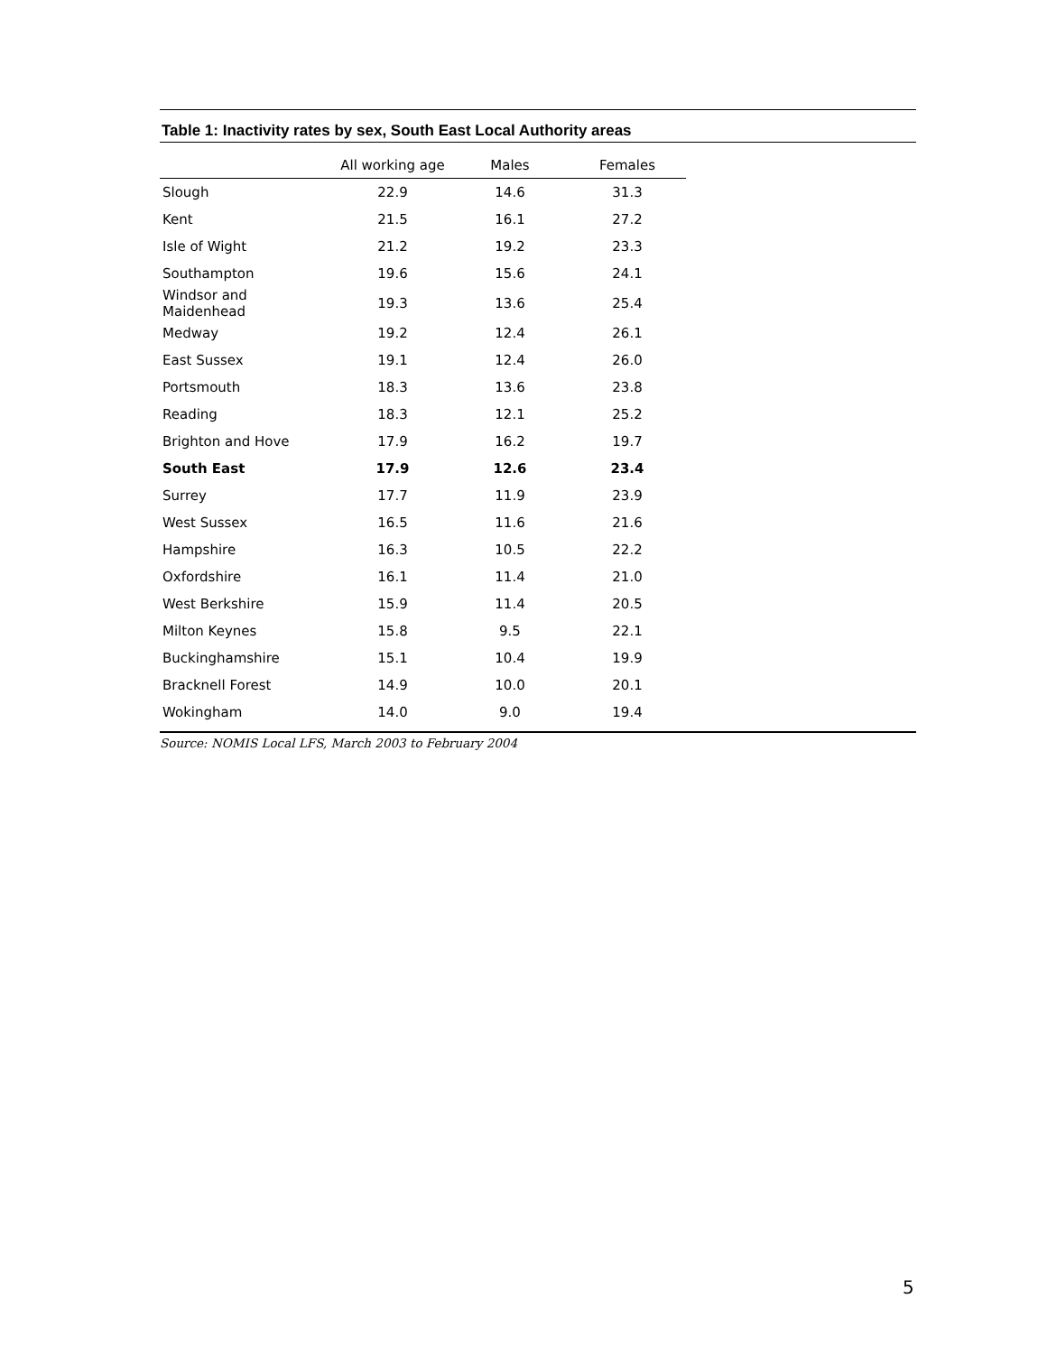Table 1: Inactivity rates by sex, South East Local Authority areas
| | All working age | Males | Females |
| --- | --- | --- | --- |
| Slough | 22.9 | 14.6 | 31.3 |
| Kent | 21.5 | 16.1 | 27.2 |
| Isle of Wight | 21.2 | 19.2 | 23.3 |
| Southampton | 19.6 | 15.6 | 24.1 |
| Windsor and Maidenhead | 19.3 | 13.6 | 25.4 |
| Medway | 19.2 | 12.4 | 26.1 |
| East Sussex | 19.1 | 12.4 | 26.0 |
| Portsmouth | 18.3 | 13.6 | 23.8 |
| Reading | 18.3 | 12.1 | 25.2 |
| Brighton and Hove | 17.9 | 16.2 | 19.7 |
| South East | 17.9 | 12.6 | 23.4 |
| Surrey | 17.7 | 11.9 | 23.9 |
| West Sussex | 16.5 | 11.6 | 21.6 |
| Hampshire | 16.3 | 10.5 | 22.2 |
| Oxfordshire | 16.1 | 11.4 | 21.0 |
| West Berkshire | 15.9 | 11.4 | 20.5 |
| Milton Keynes | 15.8 | 9.5 | 22.1 |
| Buckinghamshire | 15.1 | 10.4 | 19.9 |
| Bracknell Forest | 14.9 | 10.0 | 20.1 |
| Wokingham | 14.0 | 9.0 | 19.4 |
Source: NOMIS Local LFS, March 2003 to February 2004
5